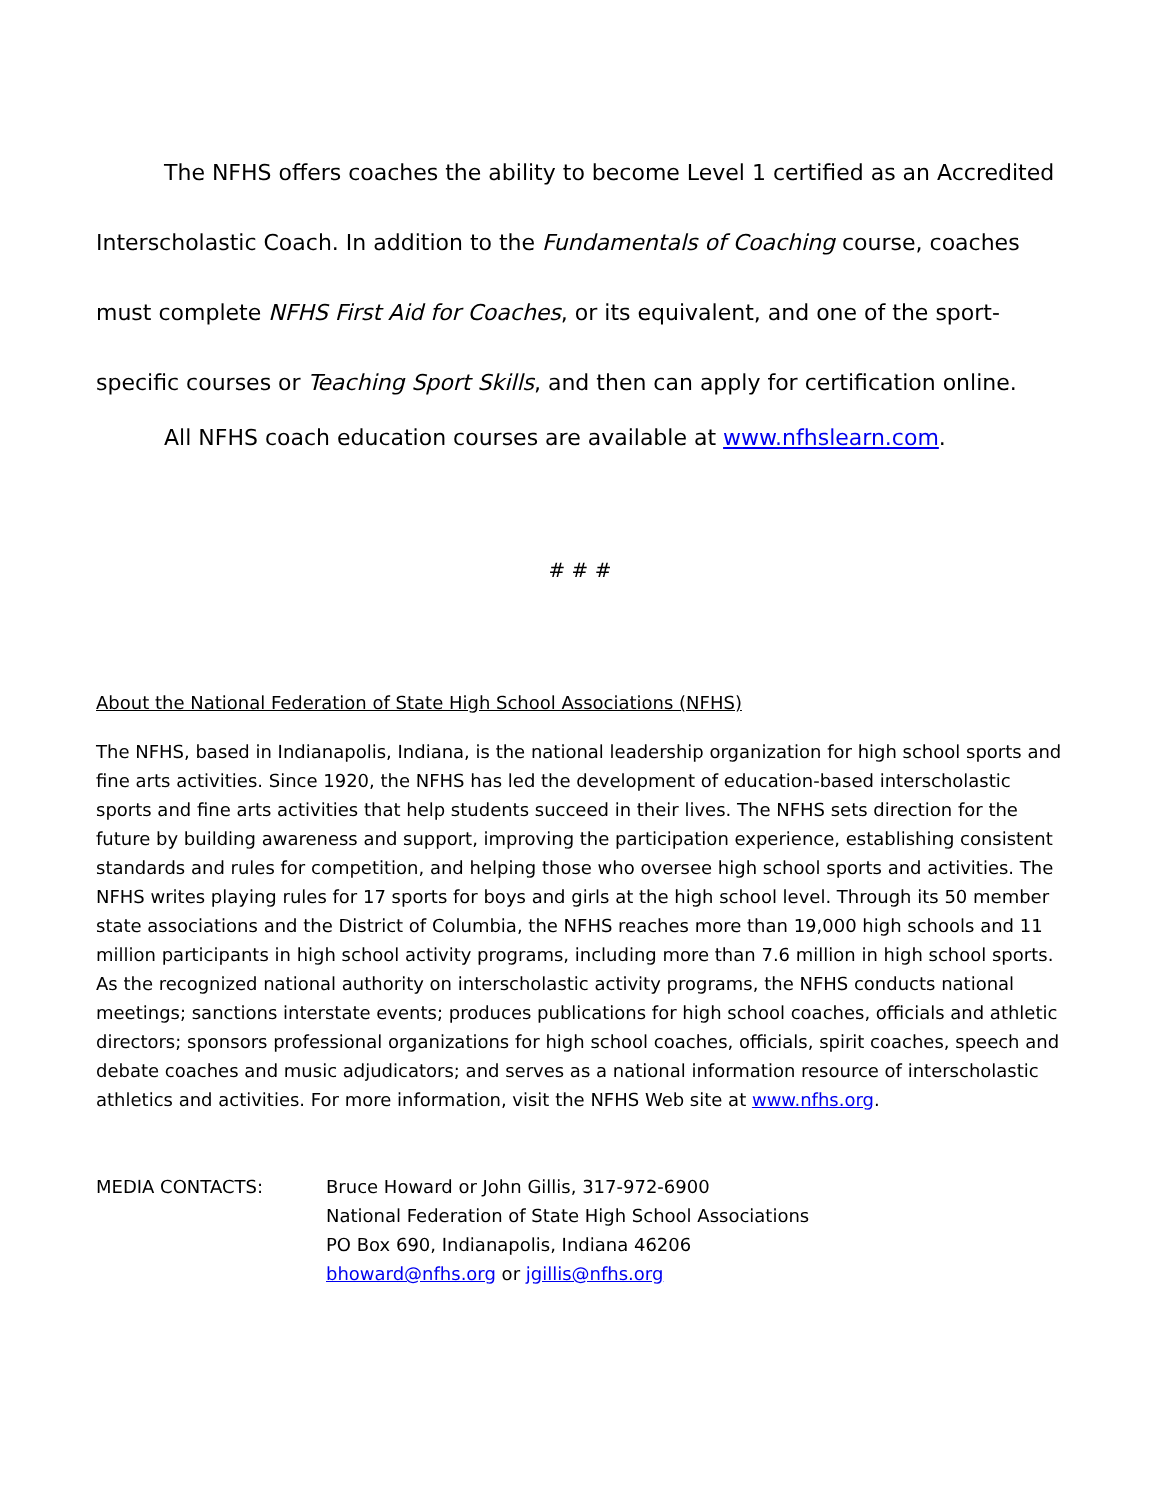The NFHS offers coaches the ability to become Level 1 certified as an Accredited Interscholastic Coach. In addition to the Fundamentals of Coaching course, coaches must complete NFHS First Aid for Coaches, or its equivalent, and one of the sport-specific courses or Teaching Sport Skills, and then can apply for certification online.
All NFHS coach education courses are available at www.nfhslearn.com.
# # #
About the National Federation of State High School Associations (NFHS)
The NFHS, based in Indianapolis, Indiana, is the national leadership organization for high school sports and fine arts activities. Since 1920, the NFHS has led the development of education-based interscholastic sports and fine arts activities that help students succeed in their lives. The NFHS sets direction for the future by building awareness and support, improving the participation experience, establishing consistent standards and rules for competition, and helping those who oversee high school sports and activities. The NFHS writes playing rules for 17 sports for boys and girls at the high school level. Through its 50 member state associations and the District of Columbia, the NFHS reaches more than 19,000 high schools and 11 million participants in high school activity programs, including more than 7.6 million in high school sports. As the recognized national authority on interscholastic activity programs, the NFHS conducts national meetings; sanctions interstate events; produces publications for high school coaches, officials and athletic directors; sponsors professional organizations for high school coaches, officials, spirit coaches, speech and debate coaches and music adjudicators; and serves as a national information resource of interscholastic athletics and activities. For more information, visit the NFHS Web site at www.nfhs.org.
MEDIA CONTACTS: Bruce Howard or John Gillis, 317-972-6900
National Federation of State High School Associations
PO Box 690, Indianapolis, Indiana 46206
bhoward@nfhs.org or jgillis@nfhs.org